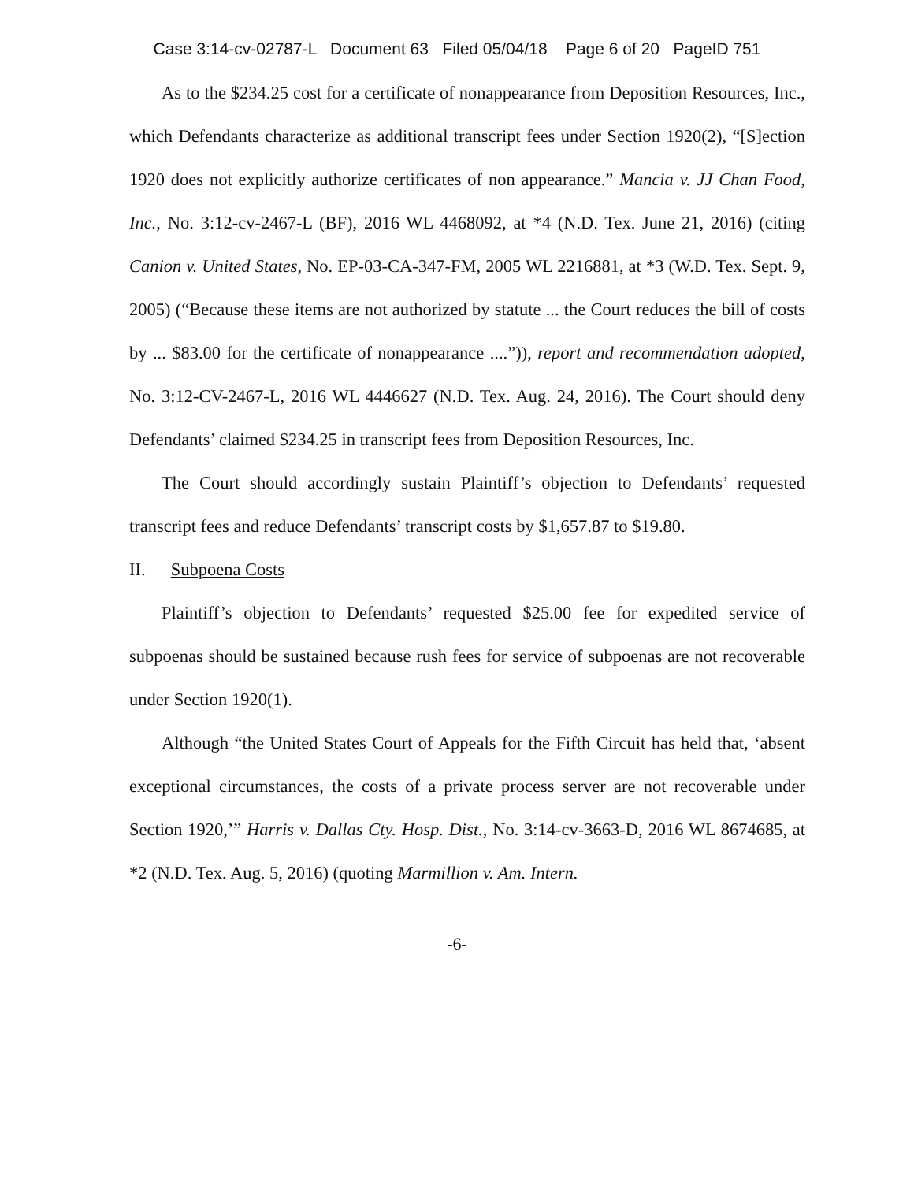Case 3:14-cv-02787-L Document 63 Filed 05/04/18 Page 6 of 20 PageID 751
As to the $234.25 cost for a certificate of nonappearance from Deposition Resources, Inc., which Defendants characterize as additional transcript fees under Section 1920(2), “[S]ection 1920 does not explicitly authorize certificates of non appearance.” Mancia v. JJ Chan Food, Inc., No. 3:12-cv-2467-L (BF), 2016 WL 4468092, at *4 (N.D. Tex. June 21, 2016) (citing Canion v. United States, No. EP-03-CA-347-FM, 2005 WL 2216881, at *3 (W.D. Tex. Sept. 9, 2005) (“Because these items are not authorized by statute ... the Court reduces the bill of costs by ... $83.00 for the certificate of nonappearance ....”)), report and recommendation adopted, No. 3:12-CV-2467-L, 2016 WL 4446627 (N.D. Tex. Aug. 24, 2016). The Court should deny Defendants’ claimed $234.25 in transcript fees from Deposition Resources, Inc.
The Court should accordingly sustain Plaintiff’s objection to Defendants’ requested transcript fees and reduce Defendants’ transcript costs by $1,657.87 to $19.80.
II. Subpoena Costs
Plaintiff’s objection to Defendants’ requested $25.00 fee for expedited service of subpoenas should be sustained because rush fees for service of subpoenas are not recoverable under Section 1920(1).
Although “the United States Court of Appeals for the Fifth Circuit has held that, ‘absent exceptional circumstances, the costs of a private process server are not recoverable under Section 1920,’” Harris v. Dallas Cty. Hosp. Dist., No. 3:14-cv-3663-D, 2016 WL 8674685, at *2 (N.D. Tex. Aug. 5, 2016) (quoting Marmillion v. Am. Intern.
-6-